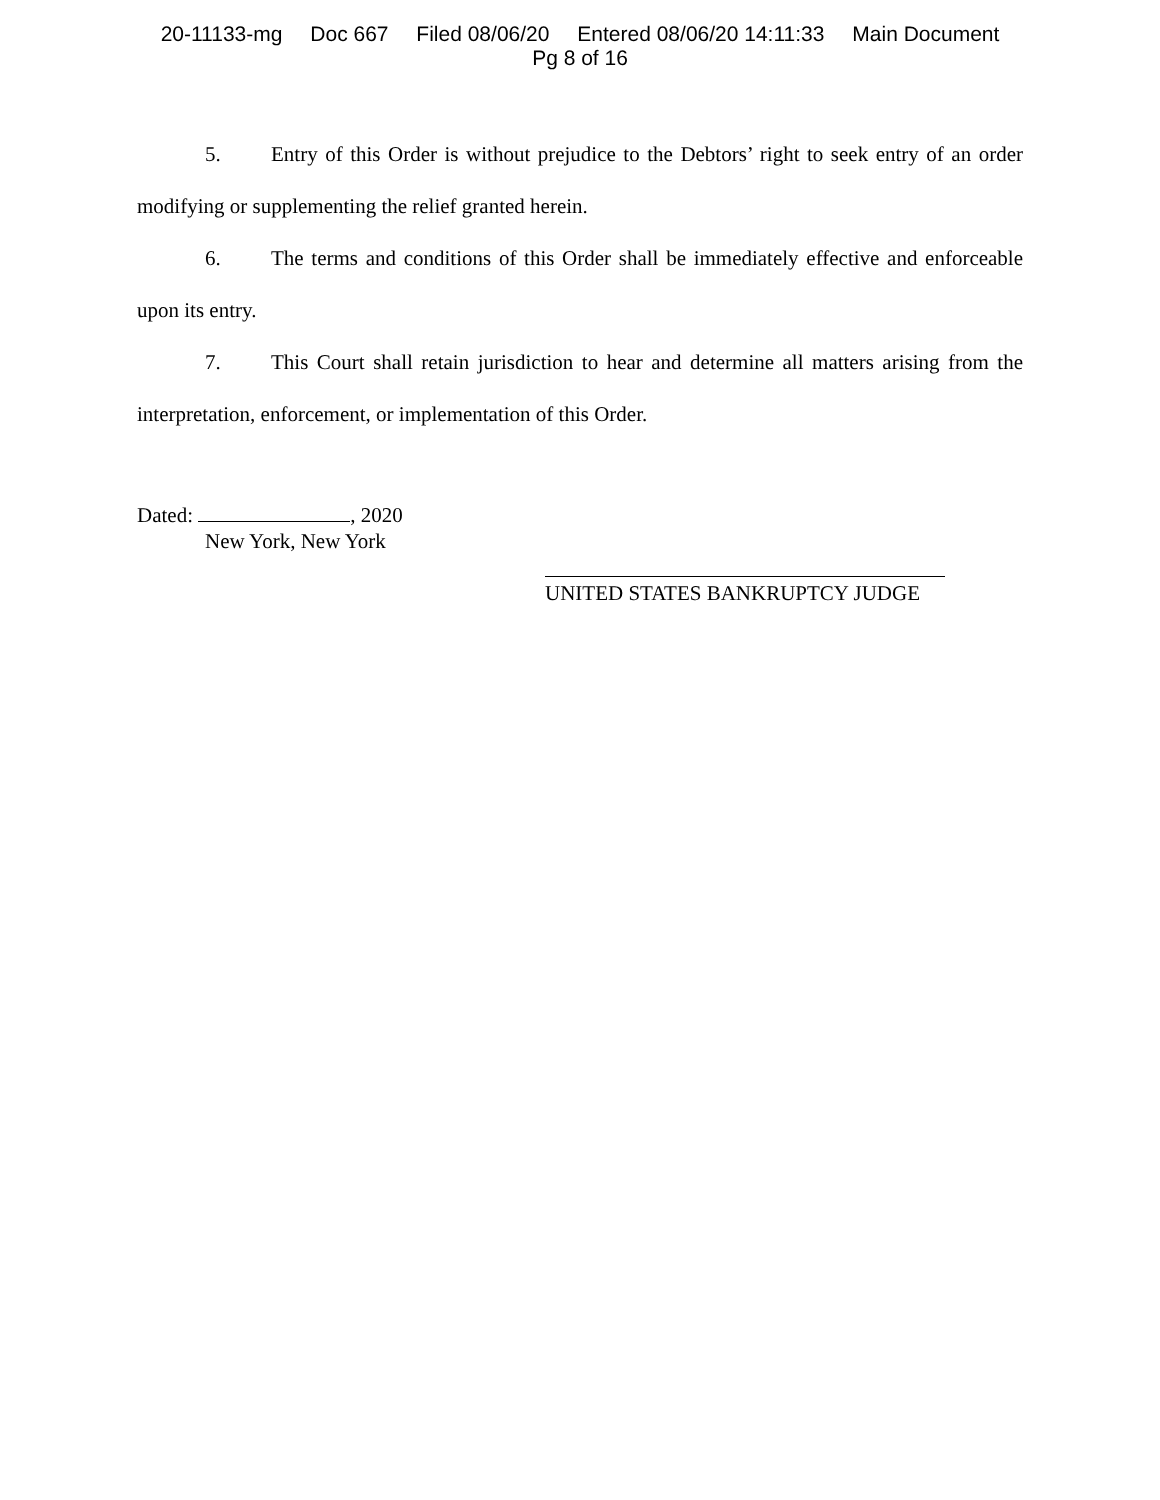20-11133-mg Doc 667 Filed 08/06/20 Entered 08/06/20 14:11:33 Main Document
Pg 8 of 16
5. Entry of this Order is without prejudice to the Debtors’ right to seek entry of an order modifying or supplementing the relief granted herein.
6. The terms and conditions of this Order shall be immediately effective and enforceable upon its entry.
7. This Court shall retain jurisdiction to hear and determine all matters arising from the interpretation, enforcement, or implementation of this Order.
Dated: , 2020
New York, New York
UNITED STATES BANKRUPTCY JUDGE